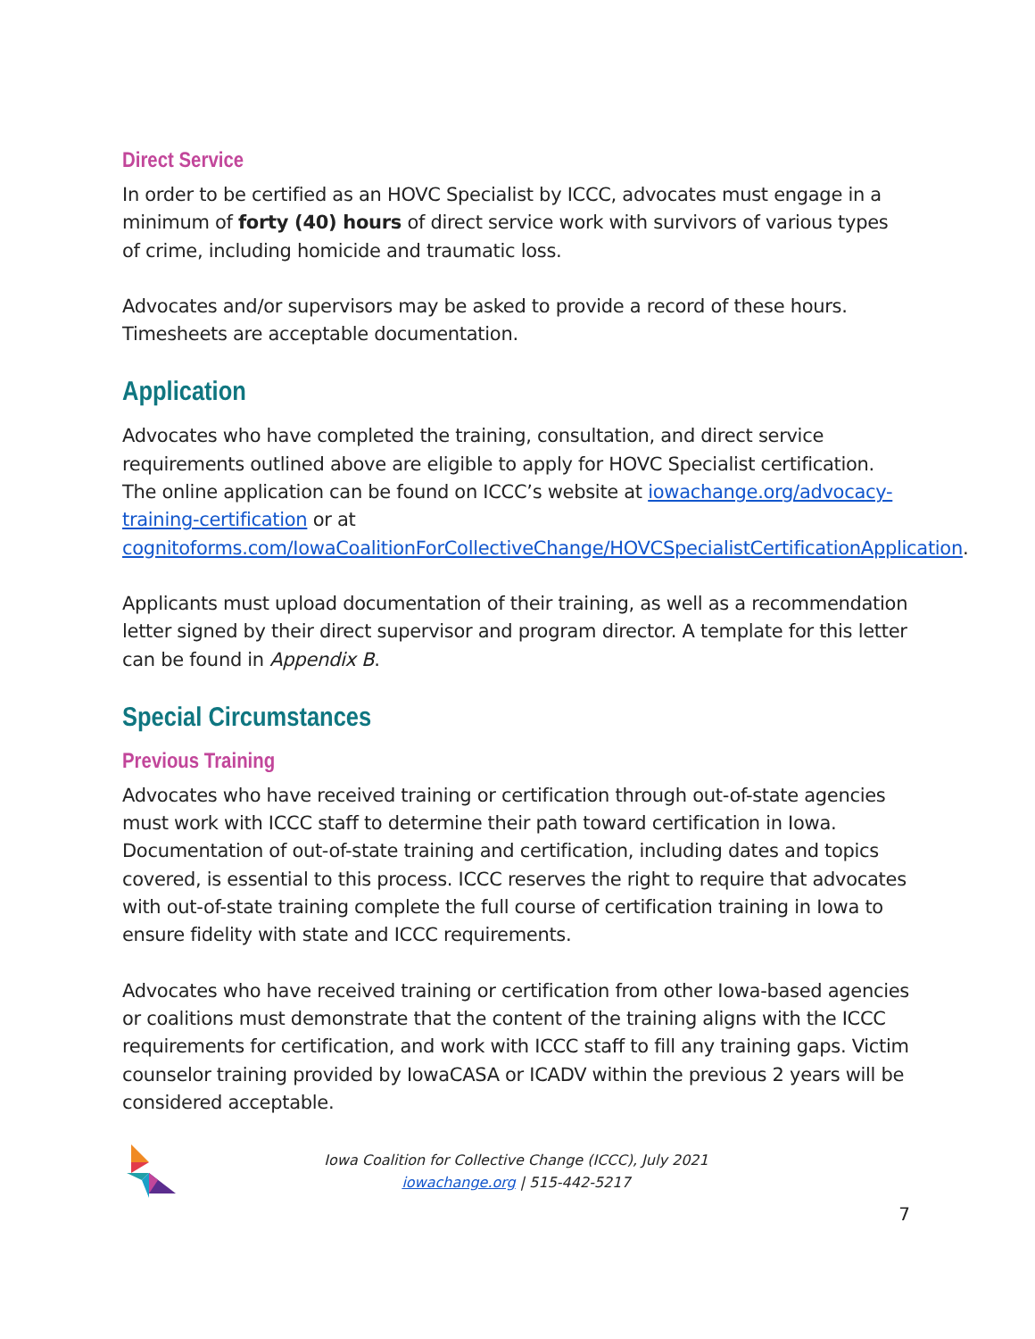Direct Service
In order to be certified as an HOVC Specialist by ICCC, advocates must engage in a minimum of forty (40) hours of direct service work with survivors of various types of crime, including homicide and traumatic loss.
Advocates and/or supervisors may be asked to provide a record of these hours. Timesheets are acceptable documentation.
Application
Advocates who have completed the training, consultation, and direct service requirements outlined above are eligible to apply for HOVC Specialist certification. The online application can be found on ICCC’s website at iowachange.org/advocacy-training-certification or at cognitoforms.com/IowaCoalitionForCollectiveChange/HOVCSpecialistCertificationApplication.
Applicants must upload documentation of their training, as well as a recommendation letter signed by their direct supervisor and program director. A template for this letter can be found in Appendix B.
Special Circumstances
Previous Training
Advocates who have received training or certification through out-of-state agencies must work with ICCC staff to determine their path toward certification in Iowa. Documentation of out-of-state training and certification, including dates and topics covered, is essential to this process. ICCC reserves the right to require that advocates with out-of-state training complete the full course of certification training in Iowa to ensure fidelity with state and ICCC requirements.
Advocates who have received training or certification from other Iowa-based agencies or coalitions must demonstrate that the content of the training aligns with the ICCC requirements for certification, and work with ICCC staff to fill any training gaps. Victim counselor training provided by IowaCASA or ICADV within the previous 2 years will be considered acceptable.
Iowa Coalition for Collective Change (ICCC), July 2021
iowachange.org | 515-442-5217
7